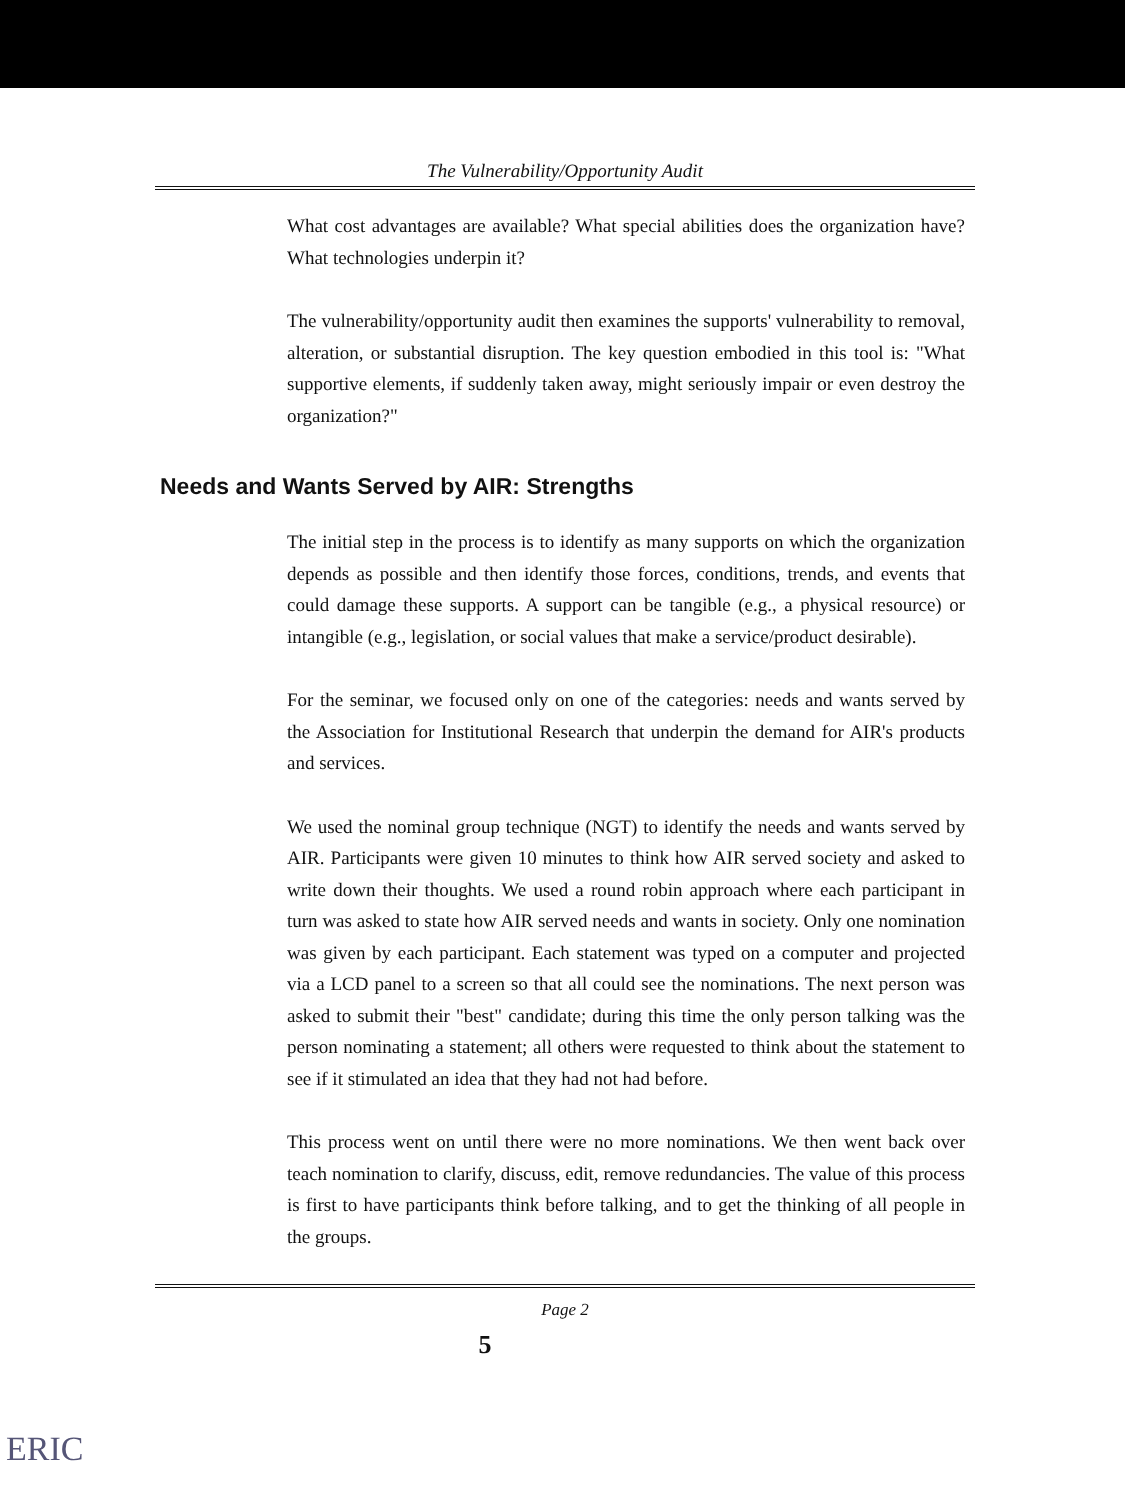The Vulnerability/Opportunity Audit
What cost advantages are available? What special abilities does the organization have? What technologies underpin it?
The vulnerability/opportunity audit then examines the supports' vulnerability to removal, alteration, or substantial disruption. The key question embodied in this tool is: "What supportive elements, if suddenly taken away, might seriously impair or even destroy the organization?"
Needs and Wants Served by AIR: Strengths
The initial step in the process is to identify as many supports on which the organization depends as possible and then identify those forces, conditions, trends, and events that could damage these supports. A support can be tangible (e.g., a physical resource) or intangible (e.g., legislation, or social values that make a service/product desirable).
For the seminar, we focused only on one of the categories: needs and wants served by the Association for Institutional Research that underpin the demand for AIR's products and services.
We used the nominal group technique (NGT) to identify the needs and wants served by AIR. Participants were given 10 minutes to think how AIR served society and asked to write down their thoughts. We used a round robin approach where each participant in turn was asked to state how AIR served needs and wants in society. Only one nomination was given by each participant. Each statement was typed on a computer and projected via a LCD panel to a screen so that all could see the nominations. The next person was asked to submit their "best" candidate; during this time the only person talking was the person nominating a statement; all others were requested to think about the statement to see if it stimulated an idea that they had not had before.
This process went on until there were no more nominations. We then went back over teach nomination to clarify, discuss, edit, remove redundancies. The value of this process is first to have participants think before talking, and to get the thinking of all people in the groups.
Page 2
5
ERIC